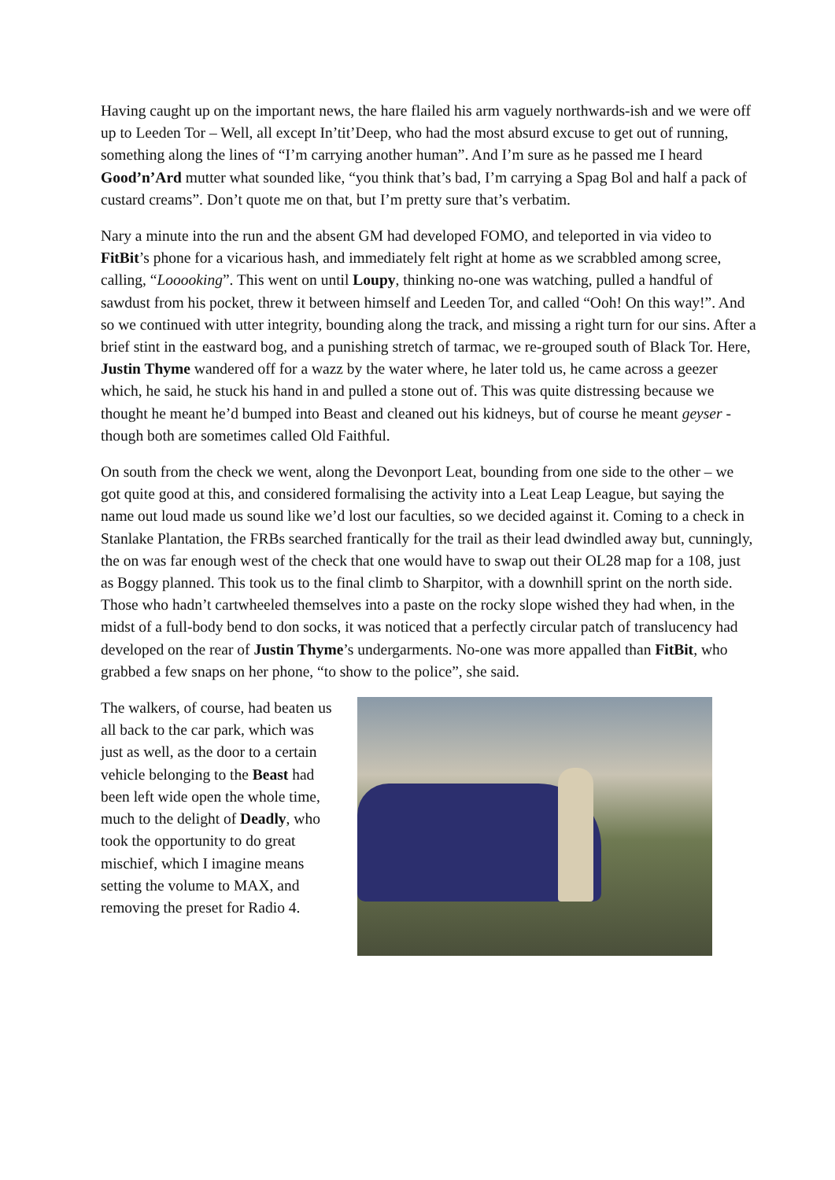Having caught up on the important news, the hare flailed his arm vaguely northwards-ish and we were off up to Leeden Tor – Well, all except In’tit’Deep, who had the most absurd excuse to get out of running, something along the lines of “I’m carrying another human”. And I’m sure as he passed me I heard Good’n’Ard mutter what sounded like, “you think that’s bad, I’m carrying a Spag Bol and half a pack of custard creams”. Don’t quote me on that, but I’m pretty sure that’s verbatim.
Nary a minute into the run and the absent GM had developed FOMO, and teleported in via video to FitBit’s phone for a vicarious hash, and immediately felt right at home as we scrabbled among scree, calling, “Looooking”. This went on until Loupy, thinking no-one was watching, pulled a handful of sawdust from his pocket, threw it between himself and Leeden Tor, and called “Ooh! On this way!”. And so we continued with utter integrity, bounding along the track, and missing a right turn for our sins. After a brief stint in the eastward bog, and a punishing stretch of tarmac, we re-grouped south of Black Tor. Here, Justin Thyme wandered off for a wazz by the water where, he later told us, he came across a geezer which, he said, he stuck his hand in and pulled a stone out of. This was quite distressing because we thought he meant he’d bumped into Beast and cleaned out his kidneys, but of course he meant geyser - though both are sometimes called Old Faithful.
On south from the check we went, along the Devonport Leat, bounding from one side to the other – we got quite good at this, and considered formalising the activity into a Leat Leap League, but saying the name out loud made us sound like we’d lost our faculties, so we decided against it. Coming to a check in Stanlake Plantation, the FRBs searched frantically for the trail as their lead dwindled away but, cunningly, the on was far enough west of the check that one would have to swap out their OL28 map for a 108, just as Boggy planned. This took us to the final climb to Sharpitor, with a downhill sprint on the north side. Those who hadn’t cartwheeled themselves into a paste on the rocky slope wished they had when, in the midst of a full-body bend to don socks, it was noticed that a perfectly circular patch of translucency had developed on the rear of Justin Thyme’s undergarments. No-one was more appalled than FitBit, who grabbed a few snaps on her phone, “to show to the police”, she said.
The walkers, of course, had beaten us all back to the car park, which was just as well, as the door to a certain vehicle belonging to the Beast had been left wide open the whole time, much to the delight of Deadly, who took the opportunity to do great mischief, which I imagine means setting the volume to MAX, and removing the preset for Radio 4.